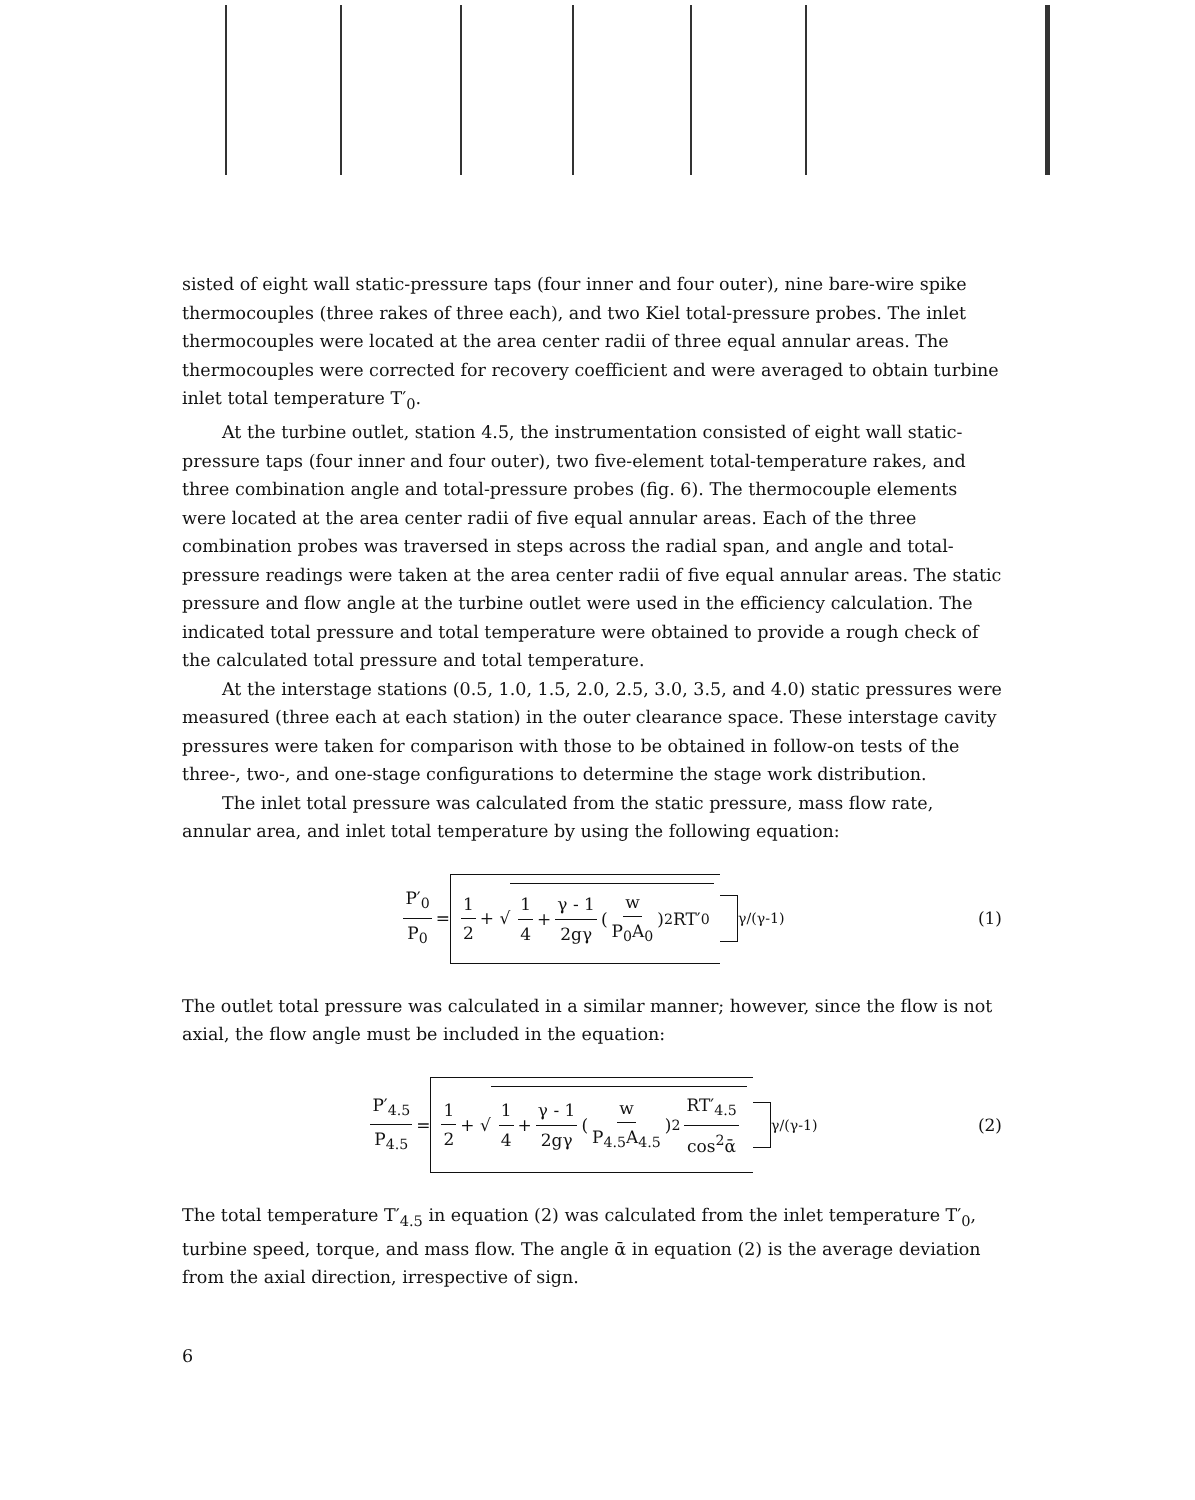sisted of eight wall static-pressure taps (four inner and four outer), nine bare-wire spike thermocouples (three rakes of three each), and two Kiel total-pressure probes. The inlet thermocouples were located at the area center radii of three equal annular areas. The thermocouples were corrected for recovery coefficient and were averaged to obtain turbine inlet total temperature T′<sub>0</sub>.
At the turbine outlet, station 4.5, the instrumentation consisted of eight wall static-pressure taps (four inner and four outer), two five-element total-temperature rakes, and three combination angle and total-pressure probes (fig. 6). The thermocouple elements were located at the area center radii of five equal annular areas. Each of the three combination probes was traversed in steps across the radial span, and angle and total-pressure readings were taken at the area center radii of five equal annular areas. The static pressure and flow angle at the turbine outlet were used in the efficiency calculation. The indicated total pressure and total temperature were obtained to provide a rough check of the calculated total pressure and total temperature.
At the interstage stations (0.5, 1.0, 1.5, 2.0, 2.5, 3.0, 3.5, and 4.0) static pressures were measured (three each at each station) in the outer clearance space. These interstage cavity pressures were taken for comparison with those to be obtained in follow-on tests of the three-, two-, and one-stage configurations to determine the stage work distribution.
The inlet total pressure was calculated from the static pressure, mass flow rate, annular area, and inlet total temperature by using the following equation:
P′<sub>0</sub> P<sub>0</sub> = 1 2 + √ 1 4 + γ - 1 2gγ (w P<sub>0</sub>A<sub>0</sub>)<sup>2</sup> RT′<sub>0</sub> <sup>γ/(γ-1)</sup> (1)
The outlet total pressure was calculated in a similar manner; however, since the flow is not axial, the flow angle must be included in the equation:
P′<sub>4.5</sub> P<sub>4.5</sub> = 1 2 + √ 1 4 + γ - 1 2gγ (w P<sub>4.5</sub>A<sub>4.5</sub>)<sup>2</sup> RT′<sub>4.5</sub> cos<sup>2</sup>ᾱ <sup>γ/(γ-1)</sup> (2)
The total temperature T′<sub>4.5</sub> in equation (2) was calculated from the inlet temperature T′<sub>0</sub>, turbine speed, torque, and mass flow. The angle ᾱ in equation (2) is the average deviation from the axial direction, irrespective of sign.
6